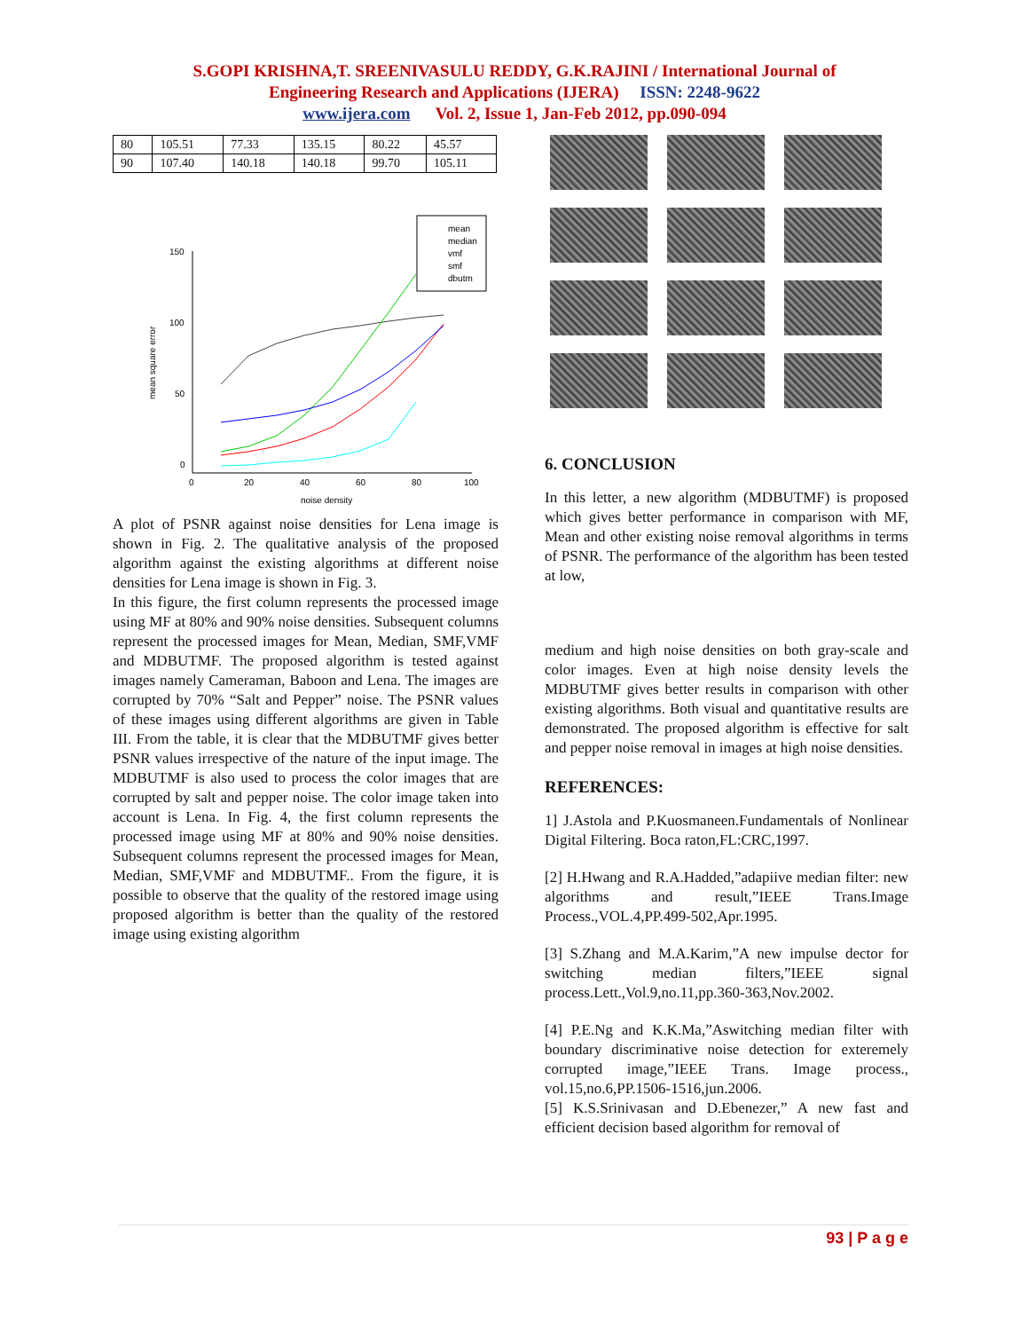S.GOPI KRISHNA,T. SREENIVASULU REDDY, G.K.RAJINI / International Journal of
Engineering Research and Applications (IJERA) ISSN: 2248-9622
www.ijera.com Vol. 2, Issue 1, Jan-Feb 2012, pp.090-094
| 80 | 105.51 | 77.33 | 135.15 | 80.22 | 45.57 |
| 90 | 107.40 | 140.18 | 140.18 | 99.70 | 105.11 |
mean
median
vmf
smf
dbutm
150
100
50
0
0
20
40
60
80
100
noise density
mean square error
A plot of PSNR against noise densities for Lena image is shown in Fig. 2. The qualitative analysis of the proposed algorithm against the existing algorithms at different noise densities for Lena image is shown in Fig. 3.
In this figure, the first column represents the processed image using MF at 80% and 90% noise densities. Subsequent columns represent the processed images for Mean, Median, SMF,VMF and MDBUTMF. The proposed algorithm is tested against images namely Cameraman, Baboon and Lena. The images are corrupted by 70% “Salt and Pepper” noise. The PSNR values of these images using different algorithms are given in Table III. From the table, it is clear that the MDBUTMF gives better PSNR values irrespective of the nature of the input image. The MDBUTMF is also used to process the color images that are corrupted by salt and pepper noise. The color image taken into account is Lena. In Fig. 4, the first column represents the processed image using MF at 80% and 90% noise densities. Subsequent columns represent the processed images for Mean, Median, SMF,VMF and MDBUTMF.. From the figure, it is possible to observe that the quality of the restored image using proposed algorithm is better than the quality of the restored image using existing algorithm
6. CONCLUSION
In this letter, a new algorithm (MDBUTMF) is proposed which gives better performance in comparison with MF, Mean and other existing noise removal algorithms in terms of PSNR. The performance of the algorithm has been tested at low,
medium and high noise densities on both gray-scale and color images. Even at high noise density levels the MDBUTMF gives better results in comparison with other existing algorithms. Both visual and quantitative results are demonstrated. The proposed algorithm is effective for salt and pepper noise removal in images at high noise densities.
REFERENCES:
1] J.Astola and P.Kuosmaneen.Fundamentals of Nonlinear Digital Filtering. Boca raton,FL:CRC,1997.
[2] H.Hwang and R.A.Hadded,”adapiive median filter: new algorithms and result,”IEEE Trans.Image Process.,VOL.4,PP.499-502,Apr.1995.
[3] S.Zhang and M.A.Karim,”A new impulse dector for switching median filters,”IEEE signal process.Lett.,Vol.9,no.11,pp.360-363,Nov.2002.
[4] P.E.Ng and K.K.Ma,”Aswitching median filter with boundary discriminative noise detection for exteremely corrupted image,”IEEE Trans. Image process., vol.15,no.6,PP.1506-1516,jun.2006.
[5] K.S.Srinivasan and D.Ebenezer,” A new fast and efficient decision based algorithm for removal of
93 | P a g e